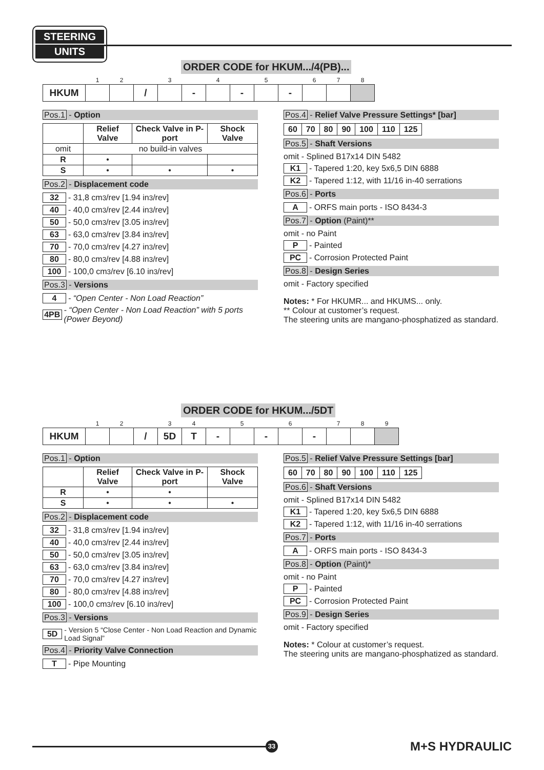STEERING
UNITS
ORDER CODE for HKUM.../4(PB)...
| | 1 | 2 | | 3 | | 4 | | 5 | | 6 | 7 | 8 |
| HKUM | | | / | | - | | - | | - | | | |
Pos.1 - Option
| | Relief Valve | Check Valve in P-port | Shock Valve |
| omit | no build-in valves | | |
| R | • | | |
| S | • | • | • |
Pos.2 - Displacement code
32 - 31,8 cm<sup>3</sup>/rev [1.94 in<sup>3</sup>/rev]
40 - 40,0 cm<sup>3</sup>/rev [2.44 in<sup>3</sup>/rev]
50 - 50,0 cm<sup>3</sup>/rev [3.05 in<sup>3</sup>/rev]
63 - 63,0 cm<sup>3</sup>/rev [3.84 in<sup>3</sup>/rev]
70 - 70,0 cm<sup>3</sup>/rev [4.27 in<sup>3</sup>/rev]
80 - 80,0 cm<sup>3</sup>/rev [4.88 in<sup>3</sup>/rev]
100 - 100,0 cm<sup>3</sup>/rev [6.10 in<sup>3</sup>/rev]
Pos.3 - Versions
4 - “Open Center - Non Load Reaction”
4PB - “Open Center - Non Load Reaction” with 5 ports (Power Beyond)
Pos.4 - Relief Valve Pressure Settings* [bar]
| 60 | 70 | 80 | 90 | 100 | 110 | 125 |
Pos.5 - Shaft Versions
omit - Splined B17x14 DIN 5482
K1 - Tapered 1:20, key 5x6,5 DIN 6888
K2 - Tapered 1:12, with 11/16 in-40 serrations
Pos.6 - Ports
A - ORFS main ports - ISO 8434-3
Pos.7 - Option (Paint)**
omit - no Paint
P - Painted
PC - Corrosion Protected Paint
Pos.8 - Design Series
omit - Factory specified
Notes: * For HKUMR... and HKUMS... only.
** Colour at customer’s request.
The steering units are mangano-phosphatized as standard.
ORDER CODE for HKUM.../5DT
| | 1 | 2 | | 3 | 4 | | 5 | | 6 | | 7 | 8 | 9 |
| HKUM | | | / | 5D | T | - | | - | | - | | | |
Pos.1 - Option
| | Relief Valve | Check Valve in P-port | Shock Valve |
| R | • | • | |
| S | • | • | • |
Pos.2 - Displacement code
32 - 31,8 cm<sup>3</sup>/rev [1.94 in<sup>3</sup>/rev]
40 - 40,0 cm<sup>3</sup>/rev [2.44 in<sup>3</sup>/rev]
50 - 50,0 cm<sup>3</sup>/rev [3.05 in<sup>3</sup>/rev]
63 - 63,0 cm<sup>3</sup>/rev [3.84 in<sup>3</sup>/rev]
70 - 70,0 cm<sup>3</sup>/rev [4.27 in<sup>3</sup>/rev]
80 - 80,0 cm<sup>3</sup>/rev [4.88 in<sup>3</sup>/rev]
100 - 100,0 cm<sup>3</sup>/rev [6.10 in<sup>3</sup>/rev]
Pos.3 - Versions
5D - Version 5 “Close Center - Non Load Reaction and Dynamic Load Signal”
Pos.4 - Priority Valve Connection
T - Pipe Mounting
Pos.5 - Relief Valve Pressure Settings [bar]
| 60 | 70 | 80 | 90 | 100 | 110 | 125 |
Pos.6 - Shaft Versions
omit - Splined B17x14 DIN 5482
K1 - Tapered 1:20, key 5x6,5 DIN 6888
K2 - Tapered 1:12, with 11/16 in-40 serrations
Pos.7 - Ports
A - ORFS main ports - ISO 8434-3
Pos.8 - Option (Paint)*
omit - no Paint
P - Painted
PC - Corrosion Protected Paint
Pos.9 - Design Series
omit - Factory specified
Notes: * Colour at customer’s request.
The steering units are mangano-phosphatized as standard.
33
M+S HYDRAULIC